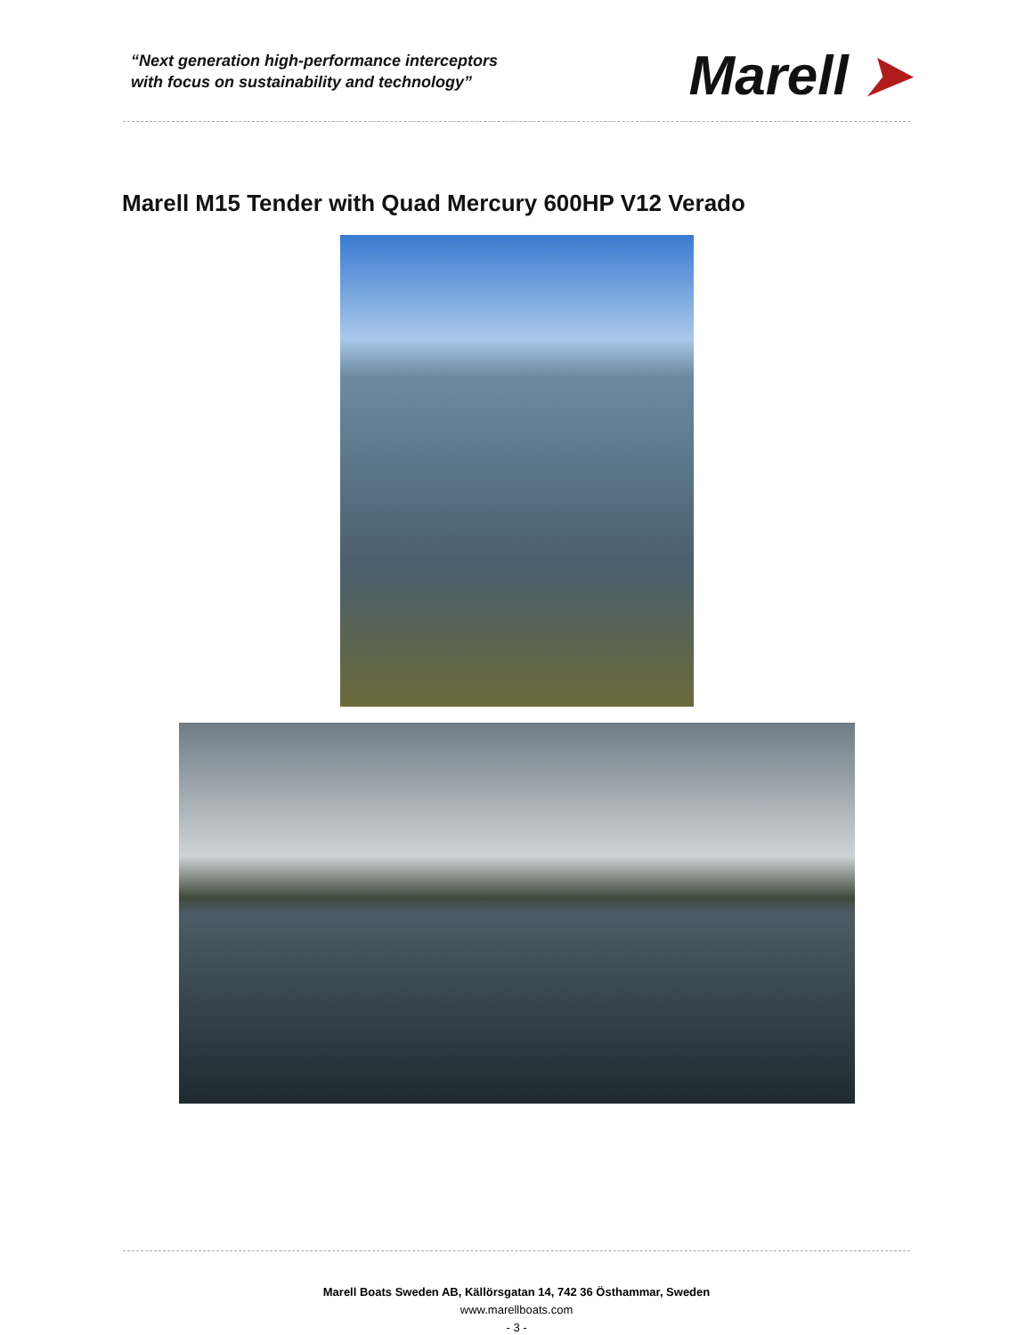“Next generation high-performance interceptors
with focus on sustainability and technology”
Marell ➤
Marell M15 Tender with Quad Mercury 600HP V12 Verado
Marell Boats Sweden AB, Källörsgatan 14, 742 36 Östhammar, Sweden
www.marellboats.com
- 3 -